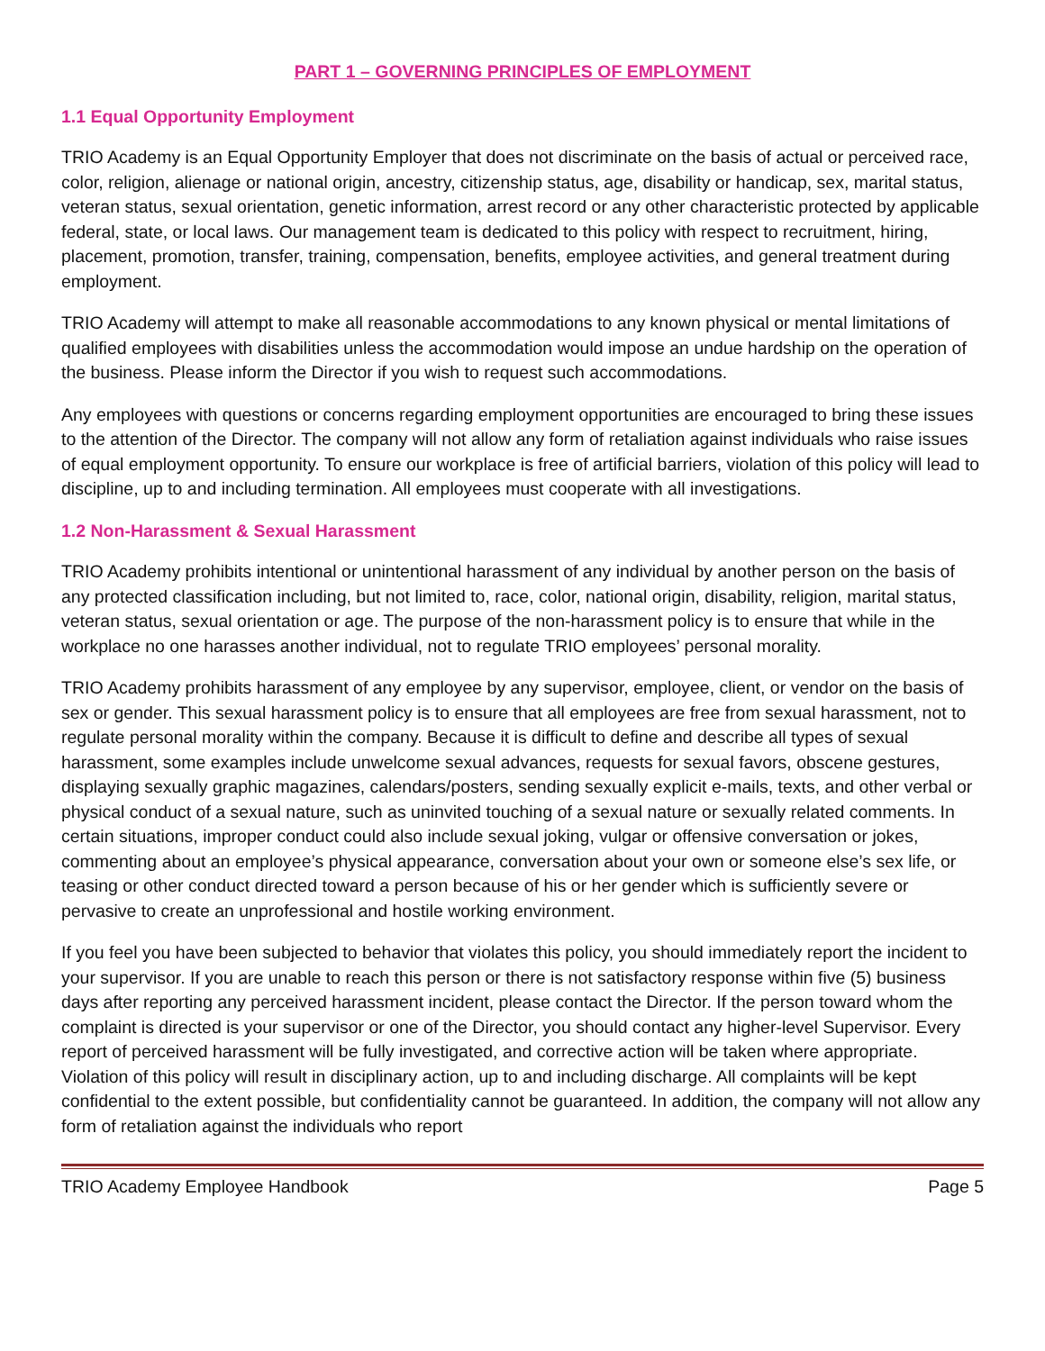PART 1 – GOVERNING PRINCIPLES OF EMPLOYMENT
1.1 Equal Opportunity Employment
TRIO Academy is an Equal Opportunity Employer that does not discriminate on the basis of actual or perceived race, color, religion, alienage or national origin, ancestry, citizenship status, age, disability or handicap, sex, marital status, veteran status, sexual orientation, genetic information, arrest record or any other characteristic protected by applicable federal, state, or local laws. Our management team is dedicated to this policy with respect to recruitment, hiring, placement, promotion, transfer, training, compensation, benefits, employee activities, and general treatment during employment.
TRIO Academy will attempt to make all reasonable accommodations to any known physical or mental limitations of qualified employees with disabilities unless the accommodation would impose an undue hardship on the operation of the business. Please inform the Director if you wish to request such accommodations.
Any employees with questions or concerns regarding employment opportunities are encouraged to bring these issues to the attention of the Director. The company will not allow any form of retaliation against individuals who raise issues of equal employment opportunity. To ensure our workplace is free of artificial barriers, violation of this policy will lead to discipline, up to and including termination. All employees must cooperate with all investigations.
1.2 Non-Harassment & Sexual Harassment
TRIO Academy prohibits intentional or unintentional harassment of any individual by another person on the basis of any protected classification including, but not limited to, race, color, national origin, disability, religion, marital status, veteran status, sexual orientation or age. The purpose of the non-harassment policy is to ensure that while in the workplace no one harasses another individual, not to regulate TRIO employees’ personal morality.
TRIO Academy prohibits harassment of any employee by any supervisor, employee, client, or vendor on the basis of sex or gender. This sexual harassment policy is to ensure that all employees are free from sexual harassment, not to regulate personal morality within the company. Because it is difficult to define and describe all types of sexual harassment, some examples include unwelcome sexual advances, requests for sexual favors, obscene gestures, displaying sexually graphic magazines, calendars/posters, sending sexually explicit e-mails, texts, and other verbal or physical conduct of a sexual nature, such as uninvited touching of a sexual nature or sexually related comments. In certain situations, improper conduct could also include sexual joking, vulgar or offensive conversation or jokes, commenting about an employee’s physical appearance, conversation about your own or someone else’s sex life, or teasing or other conduct directed toward a person because of his or her gender which is sufficiently severe or pervasive to create an unprofessional and hostile working environment.
If you feel you have been subjected to behavior that violates this policy, you should immediately report the incident to your supervisor. If you are unable to reach this person or there is not satisfactory response within five (5) business days after reporting any perceived harassment incident, please contact the Director. If the person toward whom the complaint is directed is your supervisor or one of the Director, you should contact any higher-level Supervisor. Every report of perceived harassment will be fully investigated, and corrective action will be taken where appropriate. Violation of this policy will result in disciplinary action, up to and including discharge. All complaints will be kept confidential to the extent possible, but confidentiality cannot be guaranteed. In addition, the company will not allow any form of retaliation against the individuals who report
TRIO Academy Employee Handbook Page 5